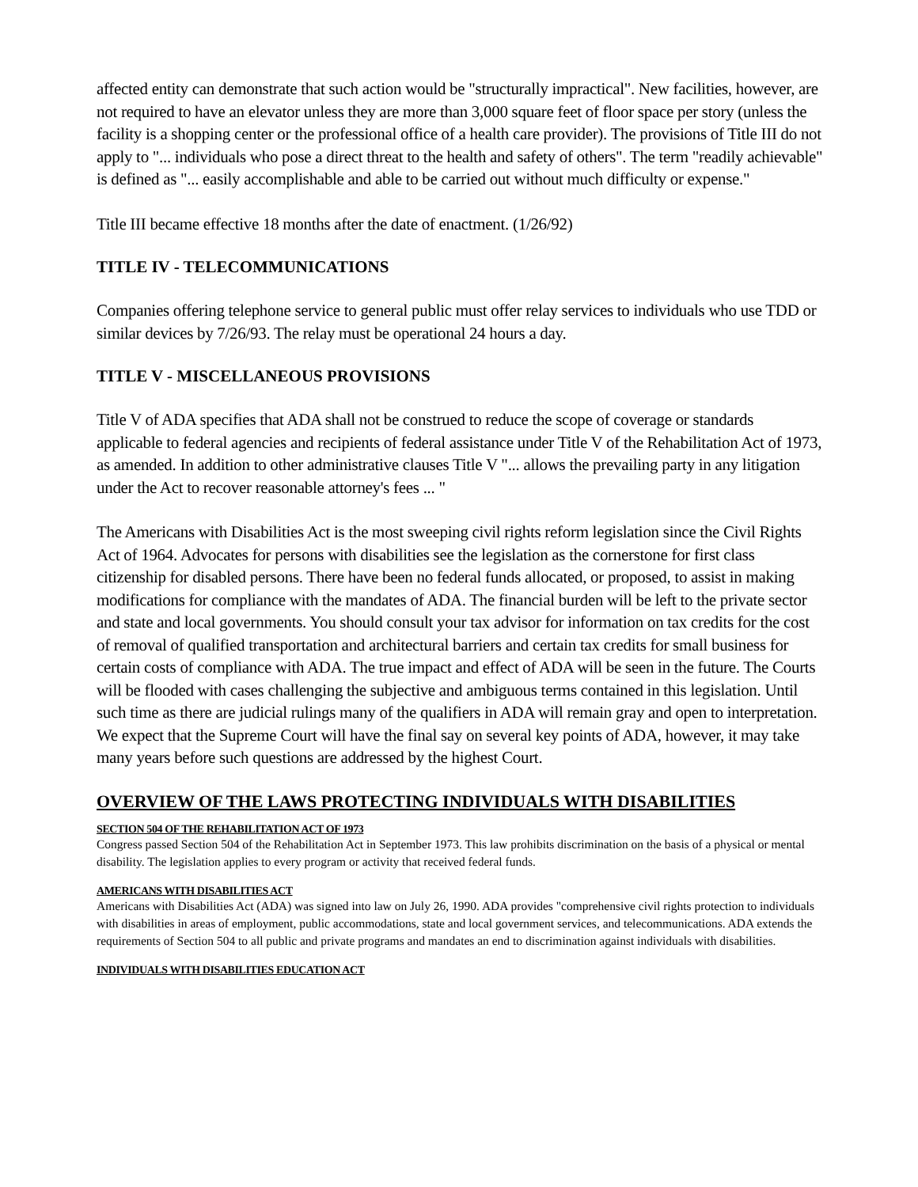affected entity can demonstrate that such action would be "structurally impractical". New facilities, however, are not required to have an elevator unless they are more than 3,000 square feet of floor space per story (unless the facility is a shopping center or the professional office of a health care provider). The provisions of Title III do not apply to "... individuals who pose a direct threat to the health and safety of others". The term "readily achievable" is defined as "... easily accomplishable and able to be carried out without much difficulty or expense."
Title III became effective 18 months after the date of enactment. (1/26/92)
TITLE IV - TELECOMMUNICATIONS
Companies offering telephone service to general public must offer relay services to individuals who use TDD or similar devices by 7/26/93. The relay must be operational 24 hours a day.
TITLE V - MISCELLANEOUS PROVISIONS
Title V of ADA specifies that ADA shall not be construed to reduce the scope of coverage or standards applicable to federal agencies and recipients of federal assistance under Title V of the Rehabilitation Act of 1973, as amended. In addition to other administrative clauses Title V "... allows the prevailing party in any litigation under the Act to recover reasonable attorney's fees ... "
The Americans with Disabilities Act is the most sweeping civil rights reform legislation since the Civil Rights Act of 1964. Advocates for persons with disabilities see the legislation as the cornerstone for first class citizenship for disabled persons. There have been no federal funds allocated, or proposed, to assist in making modifications for compliance with the mandates of ADA. The financial burden will be left to the private sector and state and local governments. You should consult your tax advisor for information on tax credits for the cost of removal of qualified transportation and architectural barriers and certain tax credits for small business for certain costs of compliance with ADA. The true impact and effect of ADA will be seen in the future. The Courts will be flooded with cases challenging the subjective and ambiguous terms contained in this legislation. Until such time as there are judicial rulings many of the qualifiers in ADA will remain gray and open to interpretation. We expect that the Supreme Court will have the final say on several key points of ADA, however, it may take many years before such questions are addressed by the highest Court.
OVERVIEW OF THE LAWS PROTECTING INDIVIDUALS WITH DISABILITIES
SECTION 504 OF THE REHABILITATION ACT OF 1973
Congress passed Section 504 of the Rehabilitation Act in September 1973. This law prohibits discrimination on the basis of a physical or mental disability. The legislation applies to every program or activity that received federal funds.
AMERICANS WITH DISABILITIES ACT
Americans with Disabilities Act (ADA) was signed into law on July 26, 1990. ADA provides "comprehensive civil rights protection to individuals with disabilities in areas of employment, public accommodations, state and local government services, and telecommunications. ADA extends the requirements of Section 504 to all public and private programs and mandates an end to discrimination against individuals with disabilities.
INDIVIDUALS WITH DISABILITIES EDUCATION ACT